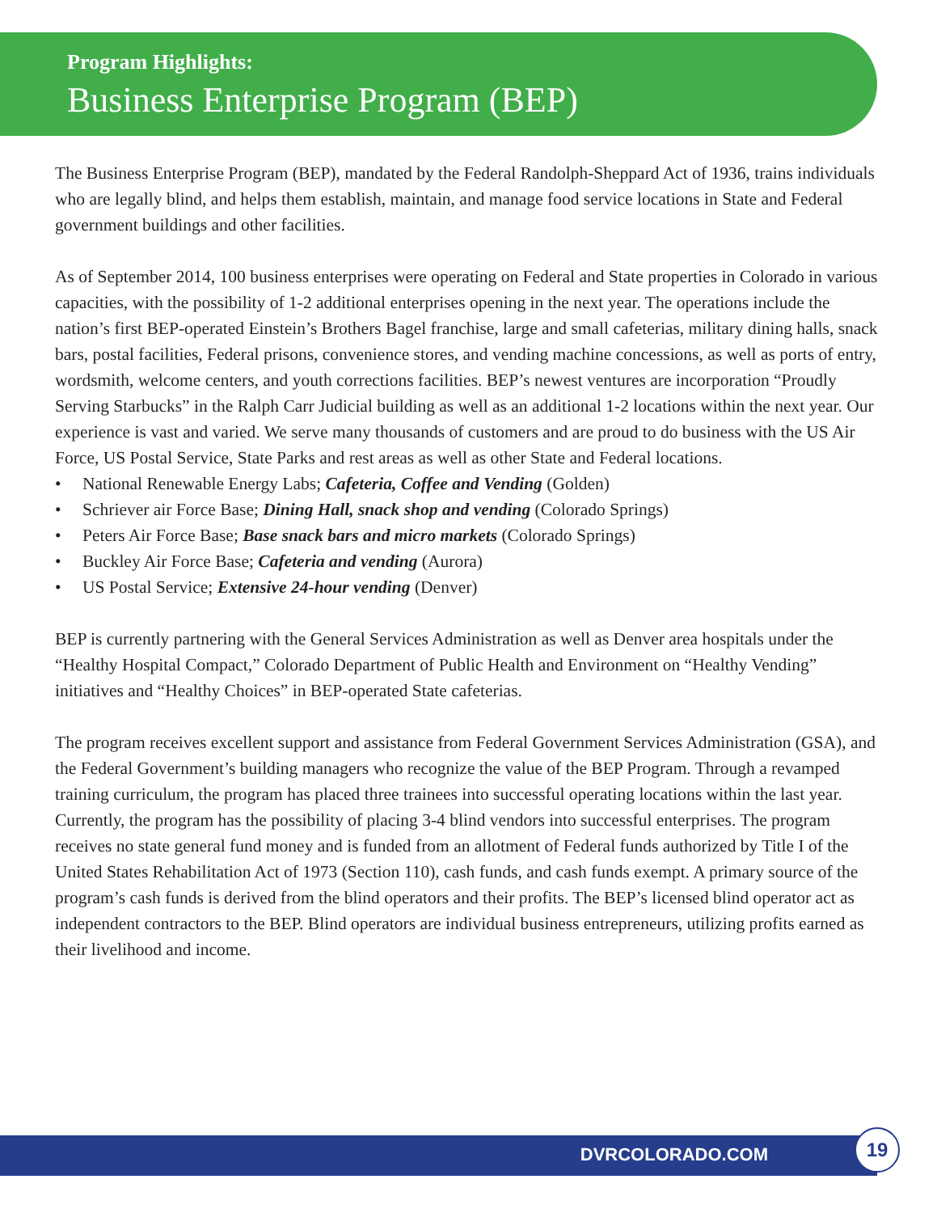Program Highlights:
Business Enterprise Program (BEP)
The Business Enterprise Program (BEP), mandated by the Federal Randolph-Sheppard Act of 1936, trains individuals who are legally blind, and helps them establish, maintain, and manage food service locations in State and Federal government buildings and other facilities.
As of September 2014, 100 business enterprises were operating on Federal and State properties in Colorado in various capacities, with the possibility of 1-2 additional enterprises opening in the next year. The operations include the nation’s first BEP-operated Einstein’s Brothers Bagel franchise, large and small cafeterias, military dining halls, snack bars, postal facilities, Federal prisons, convenience stores, and vending machine concessions, as well as ports of entry, wordsmith, welcome centers, and youth corrections facilities. BEP’s newest ventures are incorporation “Proudly Serving Starbucks” in the Ralph Carr Judicial building as well as an additional 1-2 locations within the next year. Our experience is vast and varied. We serve many thousands of customers and are proud to do business with the US Air Force, US Postal Service, State Parks and rest areas as well as other State and Federal locations.
• National Renewable Energy Labs; Cafeteria, Coffee and Vending (Golden)
• Schriever air Force Base; Dining Hall, snack shop and vending (Colorado Springs)
• Peters Air Force Base; Base snack bars and micro markets (Colorado Springs)
• Buckley Air Force Base; Cafeteria and vending (Aurora)
• US Postal Service; Extensive 24-hour vending (Denver)
BEP is currently partnering with the General Services Administration as well as Denver area hospitals under the “Healthy Hospital Compact,” Colorado Department of Public Health and Environment on “Healthy Vending” initiatives and “Healthy Choices” in BEP-operated State cafeterias.
The program receives excellent support and assistance from Federal Government Services Administration (GSA), and the Federal Government’s building managers who recognize the value of the BEP Program. Through a revamped training curriculum, the program has placed three trainees into successful operating locations within the last year. Currently, the program has the possibility of placing 3-4 blind vendors into successful enterprises. The program receives no state general fund money and is funded from an allotment of Federal funds authorized by Title I of the United States Rehabilitation Act of 1973 (Section 110), cash funds, and cash funds exempt. A primary source of the program’s cash funds is derived from the blind operators and their profits. The BEP’s licensed blind operator act as independent contractors to the BEP. Blind operators are individual business entrepreneurs, utilizing profits earned as their livelihood and income.
DVRCOLORADO.COM 19